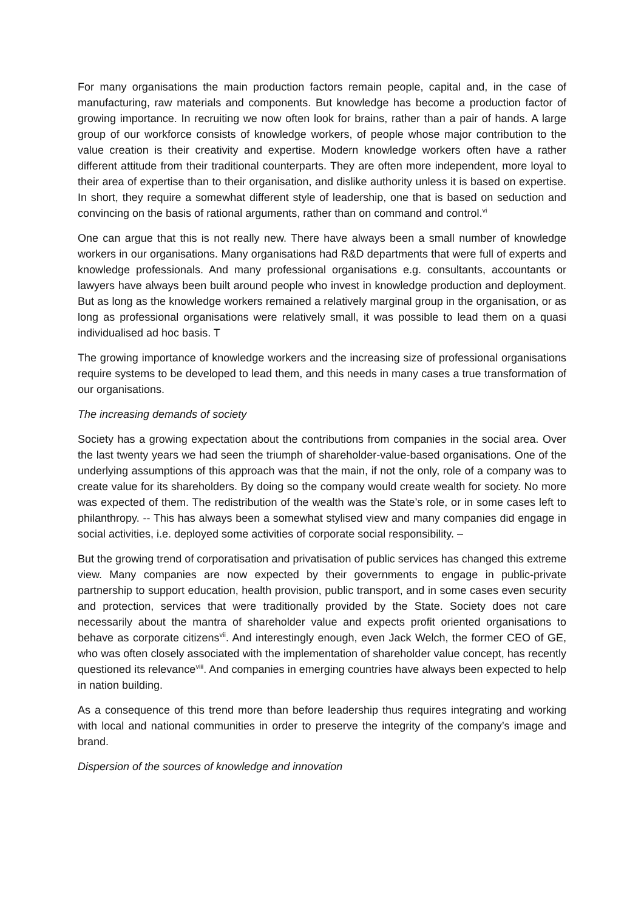For many organisations the main production factors remain people, capital and, in the case of manufacturing, raw materials and components. But knowledge has become a production factor of growing importance. In recruiting we now often look for brains, rather than a pair of hands. A large group of our workforce consists of knowledge workers, of people whose major contribution to the value creation is their creativity and expertise. Modern knowledge workers often have a rather different attitude from their traditional counterparts. They are often more independent, more loyal to their area of expertise than to their organisation, and dislike authority unless it is based on expertise. In short, they require a somewhat different style of leadership, one that is based on seduction and convincing on the basis of rational arguments, rather than on command and control.<sup>vi</sup>
One can argue that this is not really new. There have always been a small number of knowledge workers in our organisations. Many organisations had R&D departments that were full of experts and knowledge professionals. And many professional organisations e.g. consultants, accountants or lawyers have always been built around people who invest in knowledge production and deployment. But as long as the knowledge workers remained a relatively marginal group in the organisation, or as long as professional organisations were relatively small, it was possible to lead them on a quasi individualised ad hoc basis. T
The growing importance of knowledge workers and the increasing size of professional organisations require systems to be developed to lead them, and this needs in many cases a true transformation of our organisations.
The increasing demands of society
Society has a growing expectation about the contributions from companies in the social area. Over the last twenty years we had seen the triumph of shareholder-value-based organisations. One of the underlying assumptions of this approach was that the main, if not the only, role of a company was to create value for its shareholders. By doing so the company would create wealth for society. No more was expected of them. The redistribution of the wealth was the State’s role, or in some cases left to philanthropy. -- This has always been a somewhat stylised view and many companies did engage in social activities, i.e. deployed some activities of corporate social responsibility. –
But the growing trend of corporatisation and privatisation of public services has changed this extreme view. Many companies are now expected by their governments to engage in public-private partnership to support education, health provision, public transport, and in some cases even security and protection, services that were traditionally provided by the State. Society does not care necessarily about the mantra of shareholder value and expects profit oriented organisations to behave as corporate citizens<sup>vii</sup>. And interestingly enough, even Jack Welch, the former CEO of GE, who was often closely associated with the implementation of shareholder value concept, has recently questioned its relevance<sup>viii</sup>. And companies in emerging countries have always been expected to help in nation building.
As a consequence of this trend more than before leadership thus requires integrating and working with local and national communities in order to preserve the integrity of the company’s image and brand.
Dispersion of the sources of knowledge and innovation